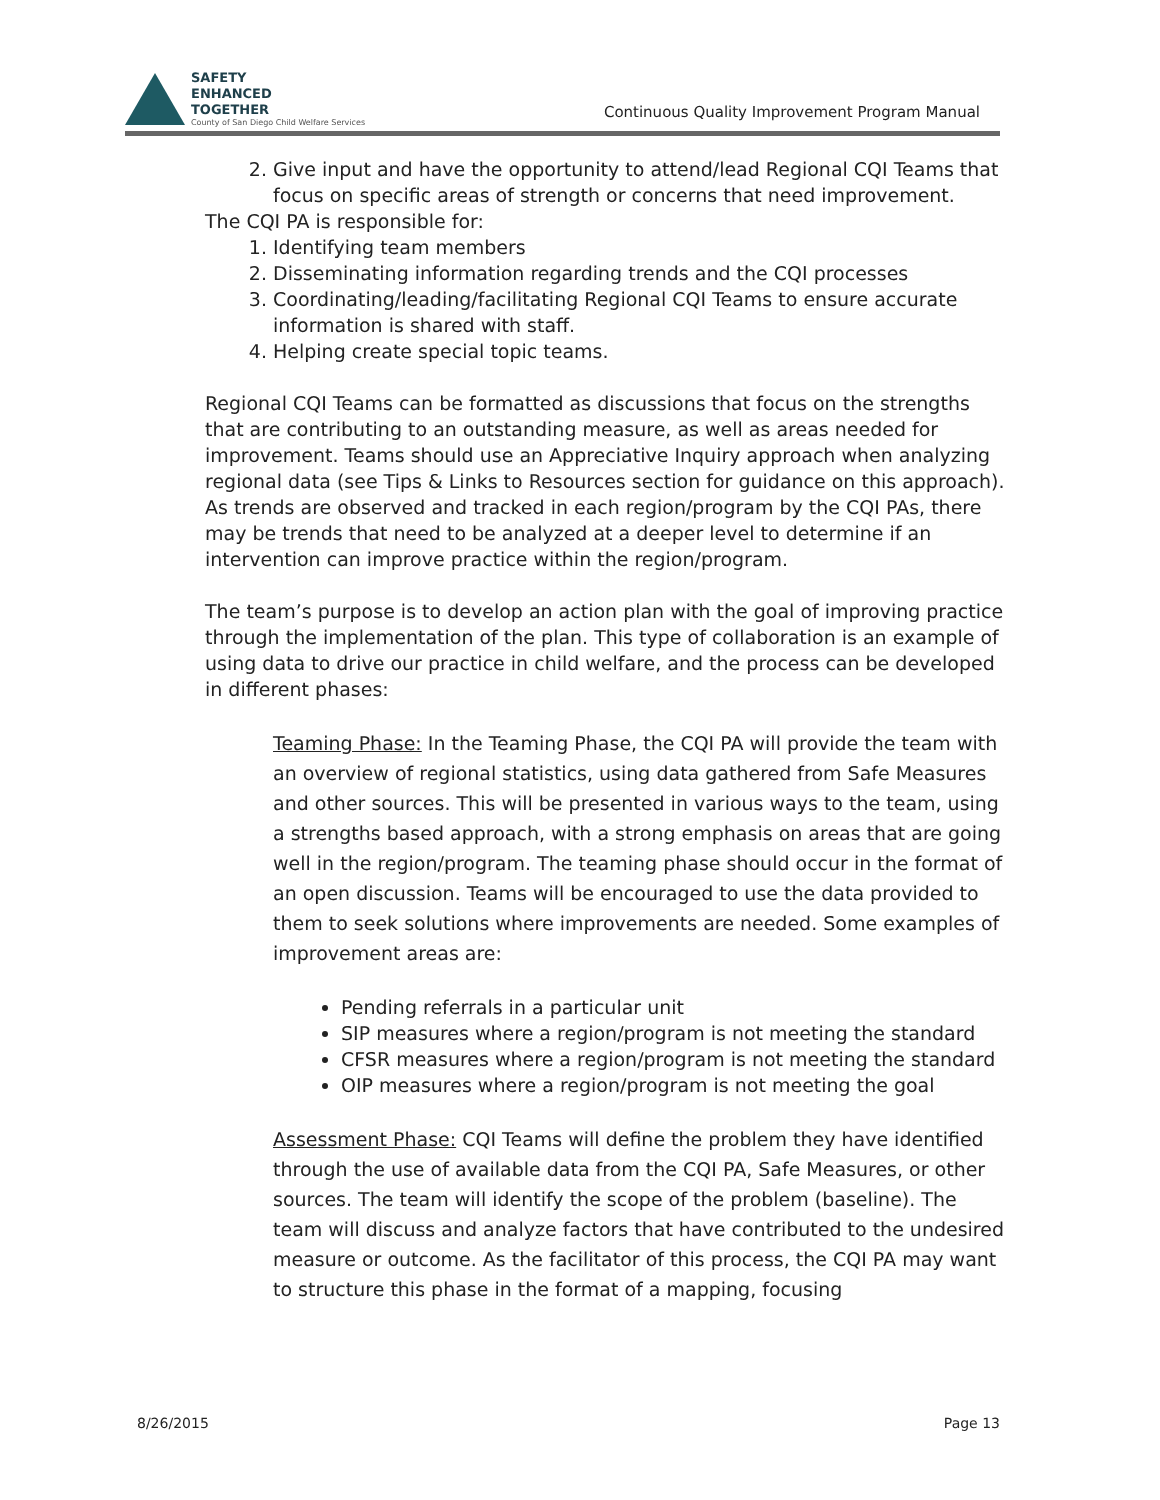SAFETY
ENHANCED
TOGETHER
County of San Diego Child Welfare Services
Continuous Quality Improvement Program Manual
2. Give input and have the opportunity to attend/lead Regional CQI Teams that focus on specific areas of strength or concerns that need improvement.
The CQI PA is responsible for:
1. Identifying team members
2. Disseminating information regarding trends and the CQI processes
3. Coordinating/leading/facilitating Regional CQI Teams to ensure accurate information is shared with staff.
4. Helping create special topic teams.
Regional CQI Teams can be formatted as discussions that focus on the strengths that are contributing to an outstanding measure, as well as areas needed for improvement. Teams should use an Appreciative Inquiry approach when analyzing regional data (see Tips & Links to Resources section for guidance on this approach). As trends are observed and tracked in each region/program by the CQI PAs, there may be trends that need to be analyzed at a deeper level to determine if an intervention can improve practice within the region/program.
The team’s purpose is to develop an action plan with the goal of improving practice through the implementation of the plan. This type of collaboration is an example of using data to drive our practice in child welfare, and the process can be developed in different phases:
Teaming Phase: In the Teaming Phase, the CQI PA will provide the team with an overview of regional statistics, using data gathered from Safe Measures and other sources. This will be presented in various ways to the team, using a strengths based approach, with a strong emphasis on areas that are going well in the region/program. The teaming phase should occur in the format of an open discussion. Teams will be encouraged to use the data provided to them to seek solutions where improvements are needed. Some examples of improvement areas are:
Pending referrals in a particular unit
SIP measures where a region/program is not meeting the standard
CFSR measures where a region/program is not meeting the standard
OIP measures where a region/program is not meeting the goal
Assessment Phase: CQI Teams will define the problem they have identified through the use of available data from the CQI PA, Safe Measures, or other sources. The team will identify the scope of the problem (baseline). The team will discuss and analyze factors that have contributed to the undesired measure or outcome. As the facilitator of this process, the CQI PA may want to structure this phase in the format of a mapping, focusing
8/26/2015 Page 13